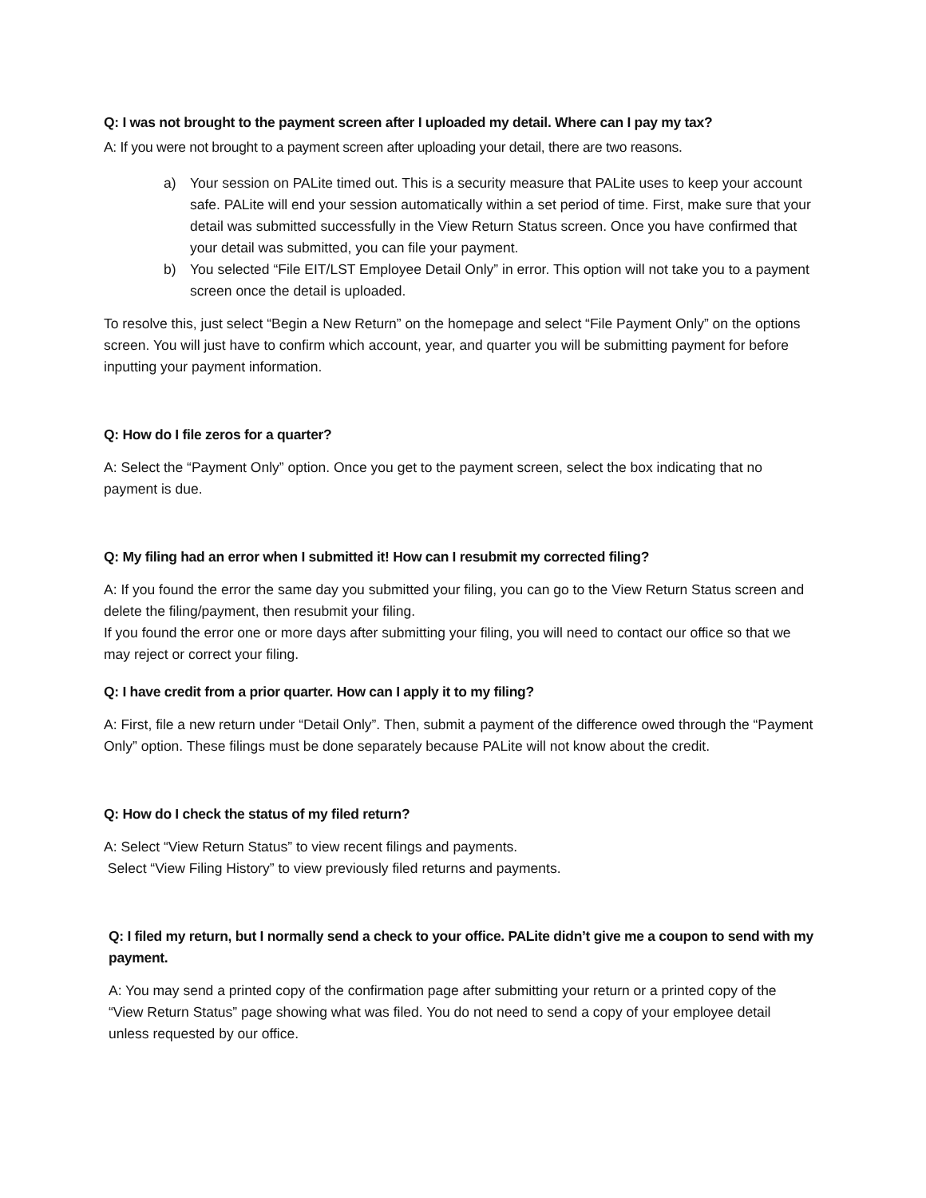Q: I was not brought to the payment screen after I uploaded my detail. Where can I pay my tax?
A: If you were not brought to a payment screen after uploading your detail, there are two reasons.
a) Your session on PALite timed out. This is a security measure that PALite uses to keep your account safe. PALite will end your session automatically within a set period of time. First, make sure that your detail was submitted successfully in the View Return Status screen. Once you have confirmed that your detail was submitted, you can file your payment.
b) You selected “File EIT/LST Employee Detail Only” in error. This option will not take you to a payment screen once the detail is uploaded.
To resolve this, just select “Begin a New Return” on the homepage and select “File Payment Only” on the options screen. You will just have to confirm which account, year, and quarter you will be submitting payment for before inputting your payment information.
Q: How do I file zeros for a quarter?
A: Select the “Payment Only” option. Once you get to the payment screen, select the box indicating that no payment is due.
Q: My filing had an error when I submitted it! How can I resubmit my corrected filing?
A: If you found the error the same day you submitted your filing, you can go to the View Return Status screen and delete the filing/payment, then resubmit your filing.
If you found the error one or more days after submitting your filing, you will need to contact our office so that we may reject or correct your filing.
Q: I have credit from a prior quarter. How can I apply it to my filing?
A: First, file a new return under “Detail Only”. Then, submit a payment of the difference owed through the “Payment Only” option. These filings must be done separately because PALite will not know about the credit.
Q: How do I check the status of my filed return?
A: Select “View Return Status” to view recent filings and payments.
Select “View Filing History” to view previously filed returns and payments.
Q: I filed my return, but I normally send a check to your office. PALite didn’t give me a coupon to send with my payment.
A: You may send a printed copy of the confirmation page after submitting your return or a printed copy of the “View Return Status” page showing what was filed. You do not need to send a copy of your employee detail unless requested by our office.